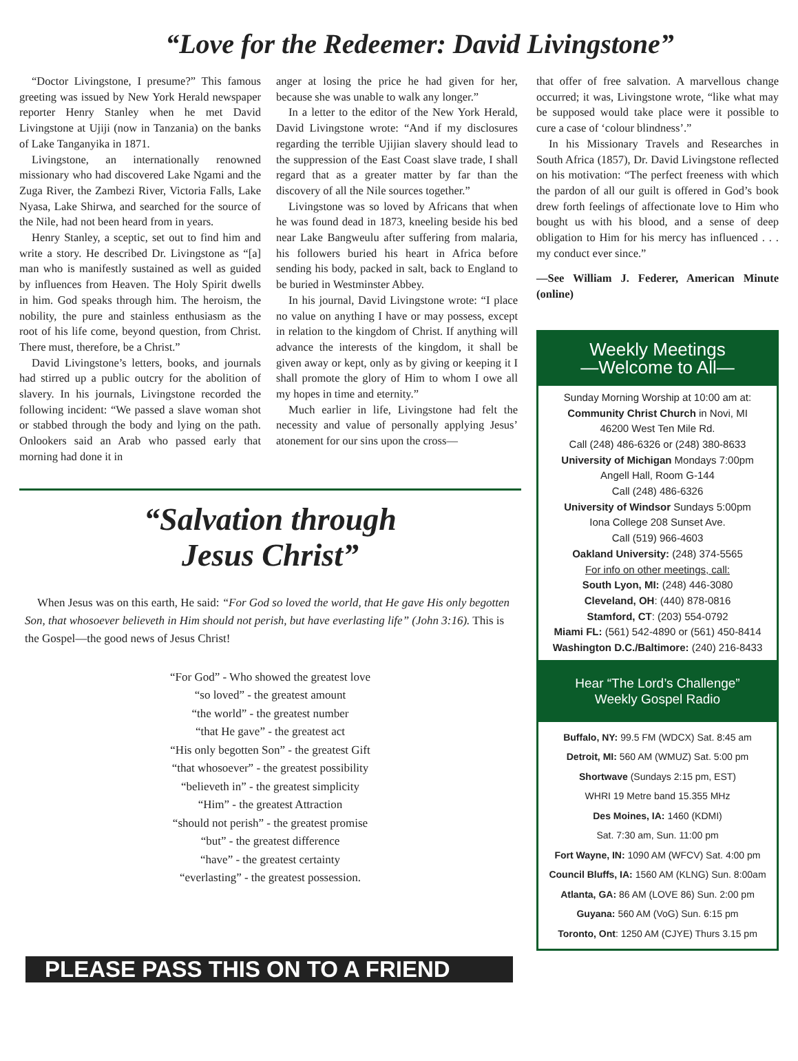“Love for the Redeemer: David Livingstone”
“Doctor Livingstone, I presume?” This famous greeting was issued by New York Herald newspaper reporter Henry Stanley when he met David Livingstone at Ujiji (now in Tanzania) on the banks of Lake Tanganyika in 1871.
Livingstone, an internationally renowned missionary who had discovered Lake Ngami and the Zuga River, the Zambezi River, Victoria Falls, Lake Nyasa, Lake Shirwa, and searched for the source of the Nile, had not been heard from in years.
Henry Stanley, a sceptic, set out to find him and write a story. He described Dr. Livingstone as “[a] man who is manifestly sustained as well as guided by influences from Heaven. The Holy Spirit dwells in him. God speaks through him. The heroism, the nobility, the pure and stainless enthusiasm as the root of his life come, beyond question, from Christ. There must, therefore, be a Christ.”
David Livingstone’s letters, books, and journals had stirred up a public outcry for the abolition of slavery. In his journals, Livingstone recorded the following incident: “We passed a slave woman shot or stabbed through the body and lying on the path. Onlookers said an Arab who passed early that morning had done it in
anger at losing the price he had given for her, because she was unable to walk any longer.”
In a letter to the editor of the New York Herald, David Livingstone wrote: “And if my disclosures regarding the terrible Ujijian slavery should lead to the suppression of the East Coast slave trade, I shall regard that as a greater matter by far than the discovery of all the Nile sources together.”
Livingstone was so loved by Africans that when he was found dead in 1873, kneeling beside his bed near Lake Bangweulu after suffering from malaria, his followers buried his heart in Africa before sending his body, packed in salt, back to England to be buried in Westminster Abbey.
In his journal, David Livingstone wrote: “I place no value on anything I have or may possess, except in relation to the kingdom of Christ. If anything will advance the interests of the kingdom, it shall be given away or kept, only as by giving or keeping it I shall promote the glory of Him to whom I owe all my hopes in time and eternity.”
Much earlier in life, Livingstone had felt the necessity and value of personally applying Jesus’ atonement for our sins upon the cross—
“Salvation through
Jesus Christ”
When Jesus was on this earth, He said: “For God so loved the world, that He gave His only begotten Son, that whosoever believeth in Him should not perish, but have everlasting life” (John 3:16). This is the Gospel—the good news of Jesus Christ!
“For God” - Who showed the greatest love
“so loved” - the greatest amount
“the world” - the greatest number
“that He gave” - the greatest act
“His only begotten Son” - the greatest Gift
“that whosoever” - the greatest possibility
“believeth in” - the greatest simplicity
“Him” - the greatest Attraction
“should not perish” - the greatest promise
“but” - the greatest difference
“have” - the greatest certainty
“everlasting” - the greatest possession.
PLEASE PASS THIS ON TO A FRIEND
that offer of free salvation. A marvellous change occurred; it was, Livingstone wrote, “like what may be supposed would take place were it possible to cure a case of ‘colour blindness’.”
In his Missionary Travels and Researches in South Africa (1857), Dr. David Livingstone reflected on his motivation: “The perfect freeness with which the pardon of all our guilt is offered in God’s book drew forth feelings of affectionate love to Him who bought us with his blood, and a sense of deep obligation to Him for his mercy has influenced . . . my conduct ever since.”
—See William J. Federer, American Minute (online)
Weekly Meetings
—Welcome to All—
Sunday Morning Worship at 10:00 am at:
Community Christ Church in Novi, MI
46200 West Ten Mile Rd.
Call (248) 486-6326 or (248) 380-8633
University of Michigan Mondays 7:00pm
Angell Hall, Room G-144
Call (248) 486-6326
University of Windsor Sundays 5:00pm
Iona College 208 Sunset Ave.
Call (519) 966-4603
Oakland University: (248) 374-5565
For info on other meetings, call:
South Lyon, MI: (248) 446-3080
Cleveland, OH: (440) 878-0816
Stamford, CT: (203) 554-0792
Miami FL: (561) 542-4890 or (561) 450-8414
Washington D.C./Baltimore: (240) 216-8433
Hear “The Lord’s Challenge”
Weekly Gospel Radio
Buffalo, NY: 99.5 FM (WDCX) Sat. 8:45 am
Detroit, MI: 560 AM (WMUZ) Sat. 5:00 pm
Shortwave (Sundays 2:15 pm, EST)
WHRI 19 Metre band 15.355 MHz
Des Moines, IA: 1460 (KDMI)
Sat. 7:30 am, Sun. 11:00 pm
Fort Wayne, IN: 1090 AM (WFCV) Sat. 4:00 pm
Council Bluffs, IA: 1560 AM (KLNG) Sun. 8:00am
Atlanta, GA: 86 AM (LOVE 86) Sun. 2:00 pm
Guyana: 560 AM (VoG) Sun. 6:15 pm
Toronto, Ont: 1250 AM (CJYE) Thurs 3.15 pm